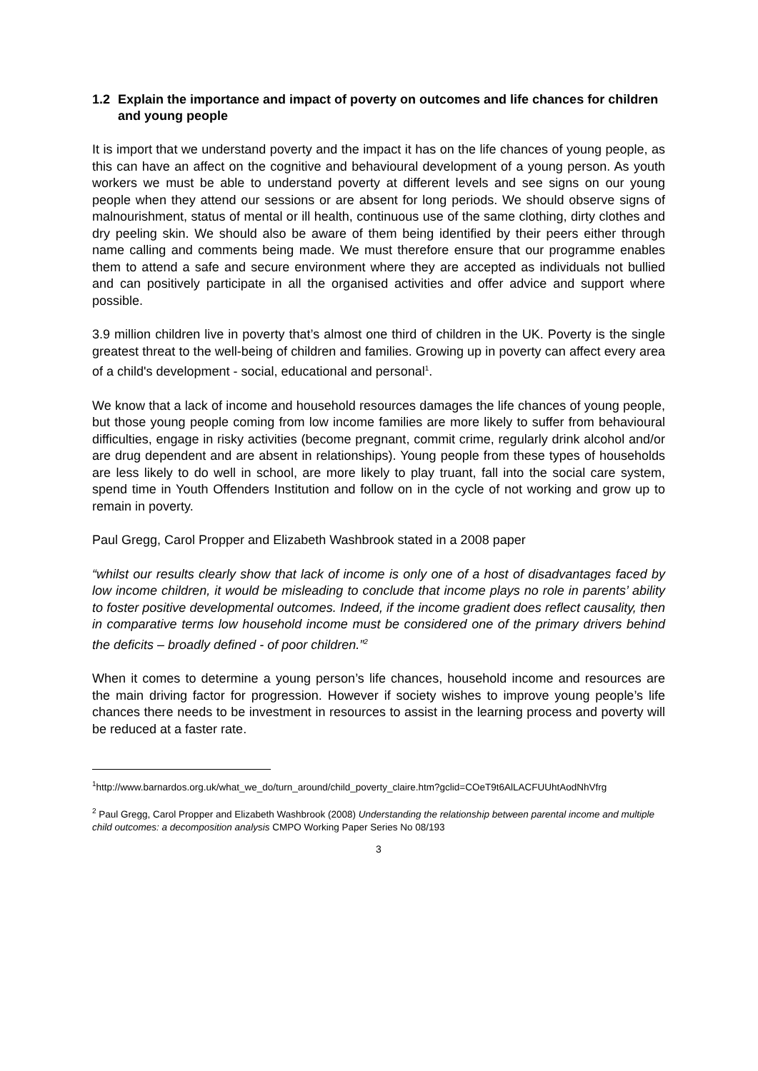1.2 Explain the importance and impact of poverty on outcomes and life chances for children and young people
It is import that we understand poverty and the impact it has on the life chances of young people, as this can have an affect on the cognitive and behavioural development of a young person. As youth workers we must be able to understand poverty at different levels and see signs on our young people when they attend our sessions or are absent for long periods. We should observe signs of malnourishment, status of mental or ill health, continuous use of the same clothing, dirty clothes and dry peeling skin. We should also be aware of them being identified by their peers either through name calling and comments being made. We must therefore ensure that our programme enables them to attend a safe and secure environment where they are accepted as individuals not bullied and can positively participate in all the organised activities and offer advice and support where possible.
3.9 million children live in poverty that’s almost one third of children in the UK. Poverty is the single greatest threat to the well-being of children and families. Growing up in poverty can affect every area of a child's development - social, educational and personal<sup>1</sup>.
We know that a lack of income and household resources damages the life chances of young people, but those young people coming from low income families are more likely to suffer from behavioural difficulties, engage in risky activities (become pregnant, commit crime, regularly drink alcohol and/or are drug dependent and are absent in relationships). Young people from these types of households are less likely to do well in school, are more likely to play truant, fall into the social care system, spend time in Youth Offenders Institution and follow on in the cycle of not working and grow up to remain in poverty.
Paul Gregg, Carol Propper and Elizabeth Washbrook stated in a 2008 paper
“whilst our results clearly show that lack of income is only one of a host of disadvantages faced by low income children, it would be misleading to conclude that income plays no role in parents’ ability to foster positive developmental outcomes. Indeed, if the income gradient does reflect causality, then in comparative terms low household income must be considered one of the primary drivers behind the deficits – broadly defined - of poor children.”<sup>2</sup>
When it comes to determine a young person’s life chances, household income and resources are the main driving factor for progression. However if society wishes to improve young people’s life chances there needs to be investment in resources to assist in the learning process and poverty will be reduced at a faster rate.
<sup>1</sup> http://www.barnardos.org.uk/what_we_do/turn_around/child_poverty_claire.htm?gclid=COeT9t6AlLACFUUhtAodNhVfrg
<sup>2</sup> Paul Gregg, Carol Propper and Elizabeth Washbrook (2008) Understanding the relationship between parental income and multiple child outcomes: a decomposition analysis CMPO Working Paper Series No 08/193
3